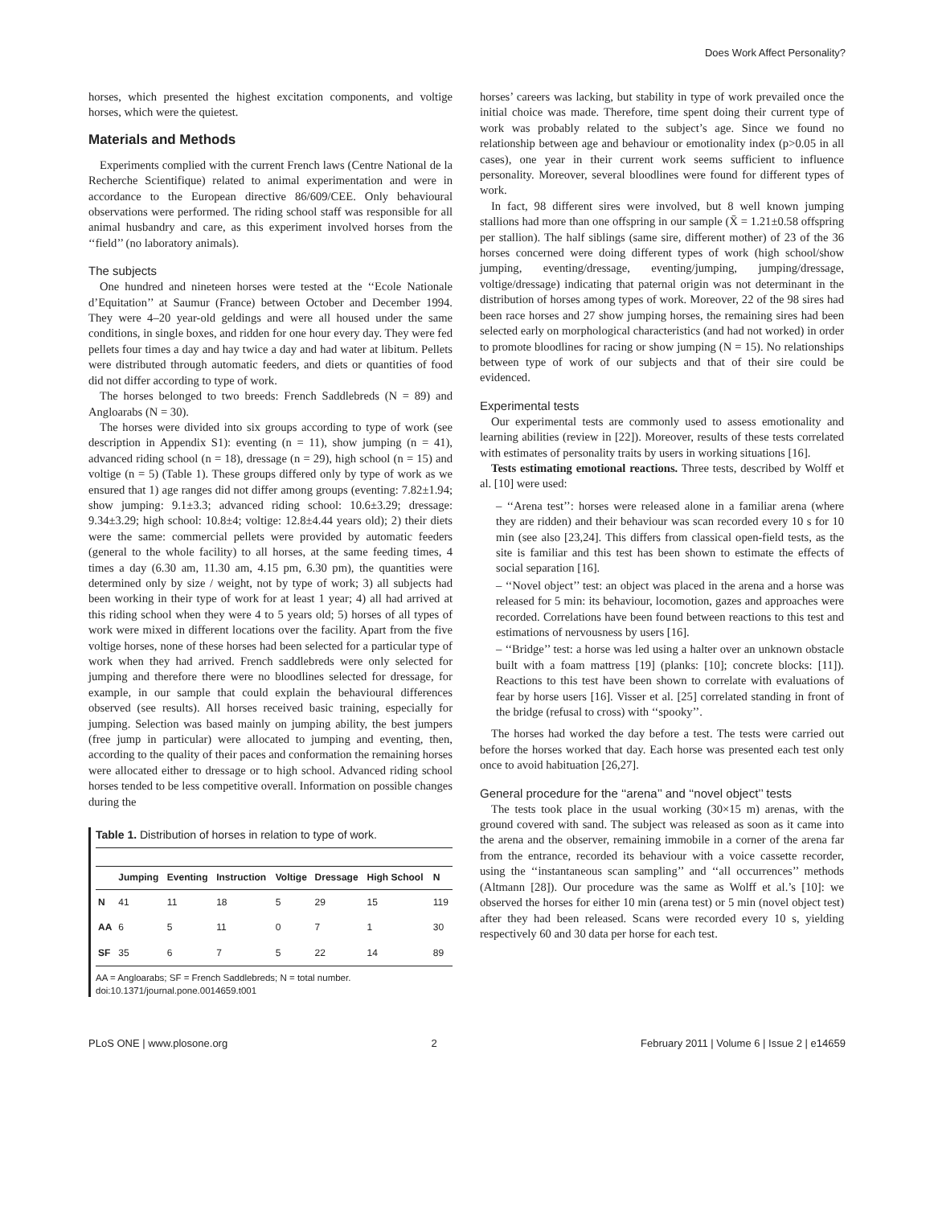Does Work Affect Personality?
horses, which presented the highest excitation components, and voltige horses, which were the quietest.
Materials and Methods
Experiments complied with the current French laws (Centre National de la Recherche Scientifique) related to animal experimentation and were in accordance to the European directive 86/609/CEE. Only behavioural observations were performed. The riding school staff was responsible for all animal husbandry and care, as this experiment involved horses from the ‘‘field’’ (no laboratory animals).
The subjects
One hundred and nineteen horses were tested at the ‘‘Ecole Nationale d’Equitation’’ at Saumur (France) between October and December 1994. They were 4–20 year-old geldings and were all housed under the same conditions, in single boxes, and ridden for one hour every day. They were fed pellets four times a day and hay twice a day and had water at libitum. Pellets were distributed through automatic feeders, and diets or quantities of food did not differ according to type of work.
The horses belonged to two breeds: French Saddlebreds (N = 89) and Angloarabs (N = 30).
The horses were divided into six groups according to type of work (see description in Appendix S1): eventing (n = 11), show jumping (n = 41), advanced riding school (n = 18), dressage (n = 29), high school (n = 15) and voltige (n = 5) (Table 1). These groups differed only by type of work as we ensured that 1) age ranges did not differ among groups (eventing: 7.82±1.94; show jumping: 9.1±3.3; advanced riding school: 10.6±3.29; dressage: 9.34±3.29; high school: 10.8±4; voltige: 12.8±4.44 years old); 2) their diets were the same: commercial pellets were provided by automatic feeders (general to the whole facility) to all horses, at the same feeding times, 4 times a day (6.30 am, 11.30 am, 4.15 pm, 6.30 pm), the quantities were determined only by size / weight, not by type of work; 3) all subjects had been working in their type of work for at least 1 year; 4) all had arrived at this riding school when they were 4 to 5 years old; 5) horses of all types of work were mixed in different locations over the facility. Apart from the five voltige horses, none of these horses had been selected for a particular type of work when they had arrived. French saddlebreds were only selected for jumping and therefore there were no bloodlines selected for dressage, for example, in our sample that could explain the behavioural differences observed (see results). All horses received basic training, especially for jumping. Selection was based mainly on jumping ability, the best jumpers (free jump in particular) were allocated to jumping and eventing, then, according to the quality of their paces and conformation the remaining horses were allocated either to dressage or to high school. Advanced riding school horses tended to be less competitive overall. Information on possible changes during the
Table 1. Distribution of horses in relation to type of work.
| | Jumping | Eventing | Instruction | Voltige | Dressage | High School | N |
| --- | --- | --- | --- | --- | --- | --- | --- |
| N | 41 | 11 | 18 | 5 | 29 | 15 | 119 |
| AA | 6 | 5 | 11 | 0 | 7 | 1 | 30 |
| SF | 35 | 6 | 7 | 5 | 22 | 14 | 89 |
AA = Angloarabs; SF = French Saddlebreds; N = total number.
doi:10.1371/journal.pone.0014659.t001
horses’ careers was lacking, but stability in type of work prevailed once the initial choice was made. Therefore, time spent doing their current type of work was probably related to the subject’s age. Since we found no relationship between age and behaviour or emotionality index (p>0.05 in all cases), one year in their current work seems sufficient to influence personality. Moreover, several bloodlines were found for different types of work.
In fact, 98 different sires were involved, but 8 well known jumping stallions had more than one offspring in our sample (X̄ = 1.21±0.58 offspring per stallion). The half siblings (same sire, different mother) of 23 of the 36 horses concerned were doing different types of work (high school/show jumping, eventing/dressage, eventing/jumping, jumping/dressage, voltige/dressage) indicating that paternal origin was not determinant in the distribution of horses among types of work. Moreover, 22 of the 98 sires had been race horses and 27 show jumping horses, the remaining sires had been selected early on morphological characteristics (and had not worked) in order to promote bloodlines for racing or show jumping (N = 15). No relationships between type of work of our subjects and that of their sire could be evidenced.
Experimental tests
Our experimental tests are commonly used to assess emotionality and learning abilities (review in [22]). Moreover, results of these tests correlated with estimates of personality traits by users in working situations [16].
Tests estimating emotional reactions. Three tests, described by Wolff et al. [10] were used:
– ‘‘Arena test’’: horses were released alone in a familiar arena (where they are ridden) and their behaviour was scan recorded every 10 s for 10 min (see also [23,24]. This differs from classical open-field tests, as the site is familiar and this test has been shown to estimate the effects of social separation [16].
– ‘‘Novel object’’ test: an object was placed in the arena and a horse was released for 5 min: its behaviour, locomotion, gazes and approaches were recorded. Correlations have been found between reactions to this test and estimations of nervousness by users [16].
– ‘‘Bridge’’ test: a horse was led using a halter over an unknown obstacle built with a foam mattress [19] (planks: [10]; concrete blocks: [11]). Reactions to this test have been shown to correlate with evaluations of fear by horse users [16]. Visser et al. [25] correlated standing in front of the bridge (refusal to cross) with ‘‘spooky’’.
The horses had worked the day before a test. The tests were carried out before the horses worked that day. Each horse was presented each test only once to avoid habituation [26,27].
General procedure for the ‘‘arena’’ and ‘‘novel object’’ tests
The tests took place in the usual working (30×15 m) arenas, with the ground covered with sand. The subject was released as soon as it came into the arena and the observer, remaining immobile in a corner of the arena far from the entrance, recorded its behaviour with a voice cassette recorder, using the ‘‘instantaneous scan sampling’’ and ‘‘all occurrences’’ methods (Altmann [28]). Our procedure was the same as Wolff et al.’s [10]: we observed the horses for either 10 min (arena test) or 5 min (novel object test) after they had been released. Scans were recorded every 10 s, yielding respectively 60 and 30 data per horse for each test.
PLoS ONE | www.plosone.org 2 February 2011 | Volume 6 | Issue 2 | e14659